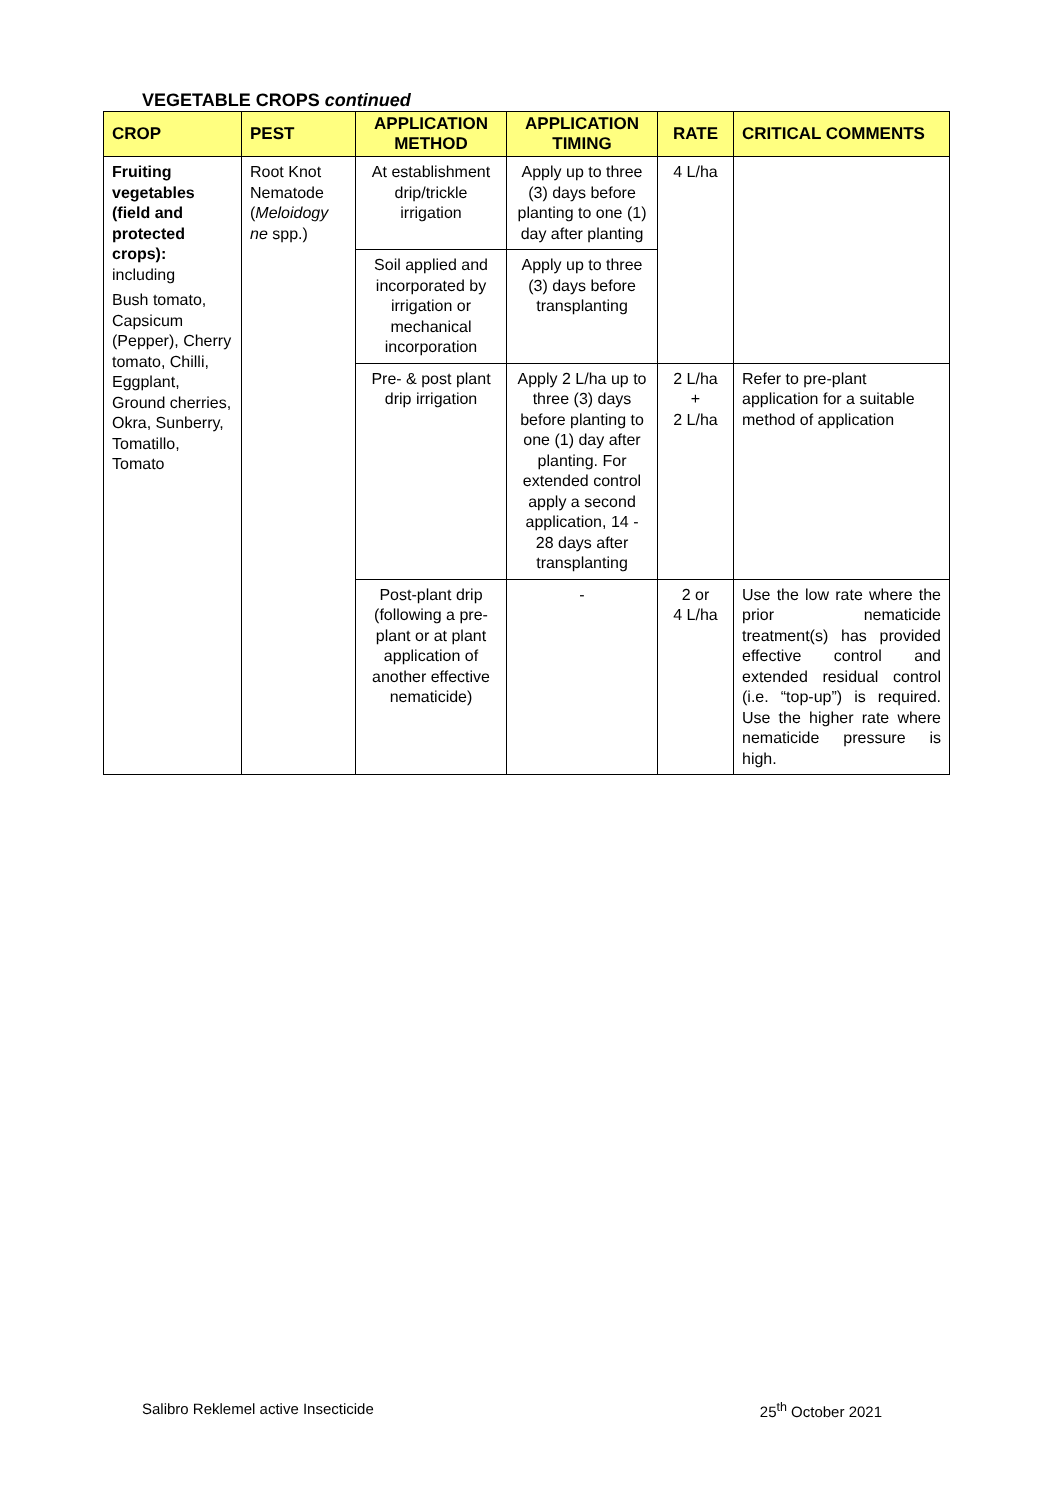VEGETABLE CROPS continued
| CROP | PEST | APPLICATION METHOD | APPLICATION TIMING | RATE | CRITICAL COMMENTS |
| --- | --- | --- | --- | --- | --- |
| Fruiting vegetables (field and protected crops): including Bush tomato, Capsicum (Pepper), Cherry tomato, Chilli, Eggplant, Ground cherries, Okra, Sunberry, Tomatillo, Tomato | Root Knot Nematode ( Meloidogy ne spp.) | At establishment drip/trickle irrigation | Apply up to three (3) days before planting to one (1) day after planting | 4 L/ha | |
| | | Soil applied and incorporated by irrigation or mechanical incorporation | Apply up to three (3) days before transplanting | | |
| | | Pre- & post plant drip irrigation | Apply 2 L/ha up to three (3) days before planting to one (1) day after planting. For extended control apply a second application, 14 - 28 days after transplanting | 2 L/ha + 2 L/ha | Refer to pre-plant application for a suitable method of application |
| | | Post-plant drip (following a pre-plant or at plant application of another effective nematicide) | - | 2 or 4 L/ha | Use the low rate where the prior nematicide treatment(s) has provided effective control and extended residual control (i.e. “top-up”) is required. Use the higher rate where nematicide pressure is high. |
Salibro Reklemel active Insecticide 25<sup>th</sup> October 2021